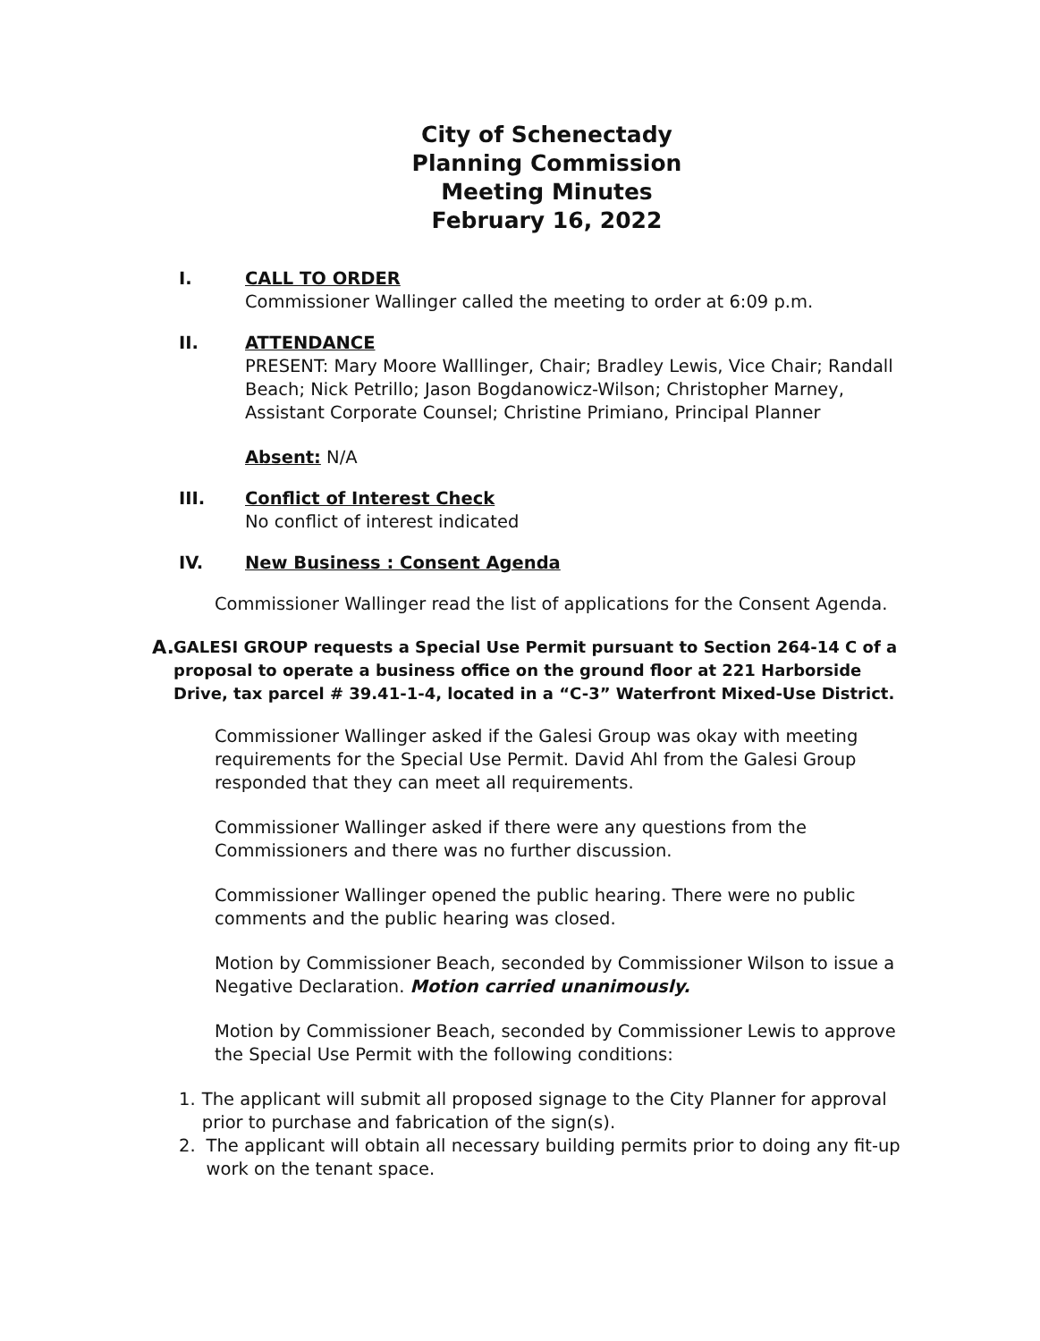City of Schenectady
Planning Commission
Meeting Minutes
February 16, 2022
I. CALL TO ORDER
Commissioner Wallinger called the meeting to order at 6:09 p.m.
II. ATTENDANCE
PRESENT: Mary Moore Walllinger, Chair; Bradley Lewis, Vice Chair; Randall Beach; Nick Petrillo; Jason Bogdanowicz-Wilson; Christopher Marney, Assistant Corporate Counsel; Christine Primiano, Principal Planner
Absent: N/A
III. Conflict of Interest Check
No conflict of interest indicated
IV. New Business : Consent Agenda
Commissioner Wallinger read the list of applications for the Consent Agenda.
A. GALESI GROUP requests a Special Use Permit pursuant to Section 264-14 C of a proposal to operate a business office on the ground floor at 221 Harborside Drive, tax parcel # 39.41-1-4, located in a “C-3” Waterfront Mixed-Use District.
Commissioner Wallinger asked if the Galesi Group was okay with meeting requirements for the Special Use Permit. David Ahl from the Galesi Group responded that they can meet all requirements.
Commissioner Wallinger asked if there were any questions from the Commissioners and there was no further discussion.
Commissioner Wallinger opened the public hearing. There were no public comments and the public hearing was closed.
Motion by Commissioner Beach, seconded by Commissioner Wilson to issue a Negative Declaration. Motion carried unanimously.
Motion by Commissioner Beach, seconded by Commissioner Lewis to approve the Special Use Permit with the following conditions:
1. The applicant will submit all proposed signage to the City Planner for approval prior to purchase and fabrication of the sign(s).
2. The applicant will obtain all necessary building permits prior to doing any fit-up work on the tenant space.